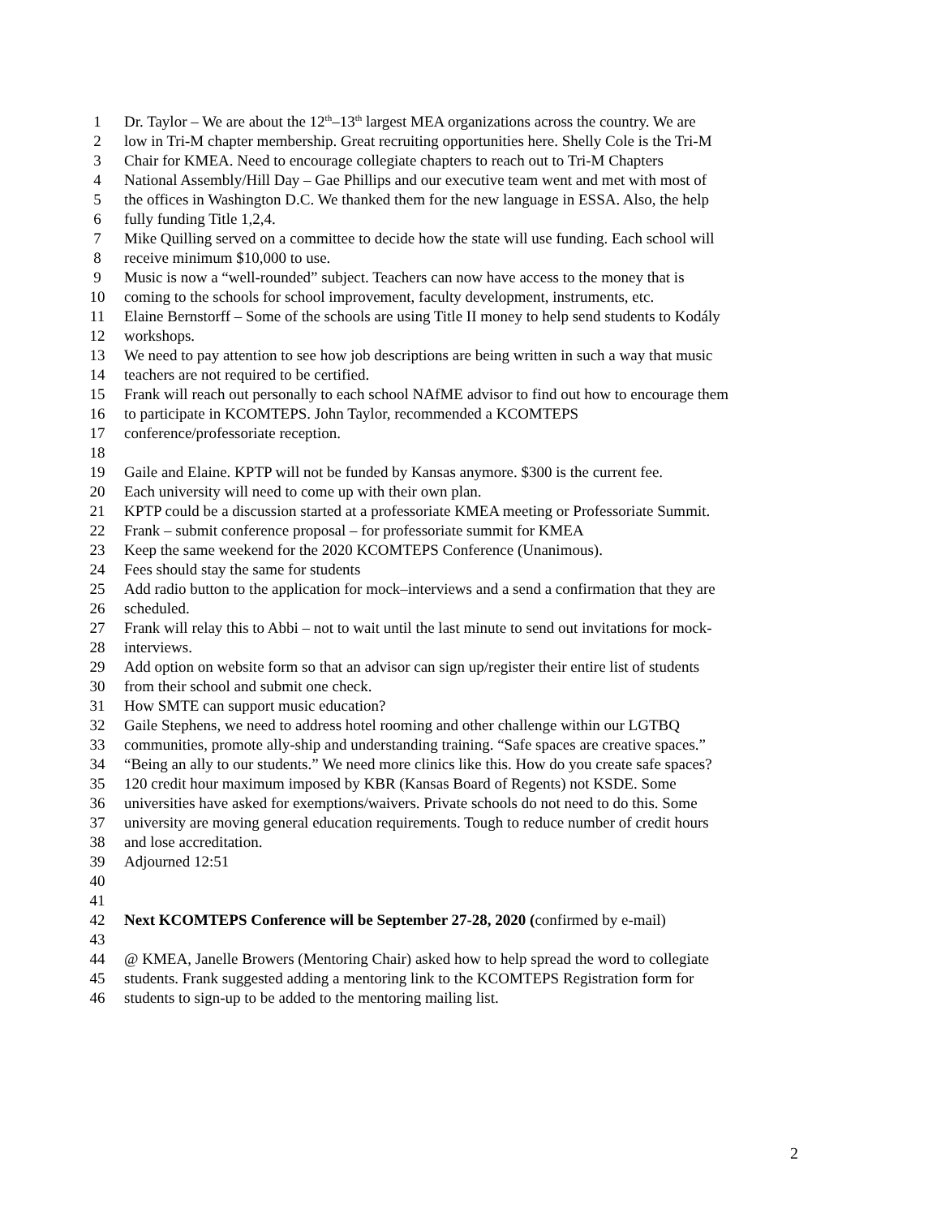1 Dr. Taylor – We are about the 12<sup>th</sup>–13<sup>th</sup> largest MEA organizations across the country. We are
2 low in Tri-M chapter membership. Great recruiting opportunities here. Shelly Cole is the Tri-M
3 Chair for KMEA. Need to encourage collegiate chapters to reach out to Tri-M Chapters
4 National Assembly/Hill Day – Gae Phillips and our executive team went and met with most of
5 the offices in Washington D.C. We thanked them for the new language in ESSA. Also, the help
6 fully funding Title 1,2,4.
7 Mike Quilling served on a committee to decide how the state will use funding. Each school will
8 receive minimum $10,000 to use.
9 Music is now a “well-rounded” subject. Teachers can now have access to the money that is
10 coming to the schools for school improvement, faculty development, instruments, etc.
11 Elaine Bernstorff – Some of the schools are using Title II money to help send students to Kodály
12 workshops.
13 We need to pay attention to see how job descriptions are being written in such a way that music
14 teachers are not required to be certified.
15 Frank will reach out personally to each school NAfME advisor to find out how to encourage them
16 to participate in KCOMTEPS. John Taylor, recommended a KCOMTEPS
17 conference/professoriate reception.
18
19 Gaile and Elaine. KPTP will not be funded by Kansas anymore. $300 is the current fee.
20 Each university will need to come up with their own plan.
21 KPTP could be a discussion started at a professoriate KMEA meeting or Professoriate Summit.
22 Frank – submit conference proposal – for professoriate summit for KMEA
23 Keep the same weekend for the 2020 KCOMTEPS Conference (Unanimous).
24 Fees should stay the same for students
25 Add radio button to the application for mock–interviews and a send a confirmation that they are
26 scheduled.
27 Frank will relay this to Abbi – not to wait until the last minute to send out invitations for mock-
28 interviews.
29 Add option on website form so that an advisor can sign up/register their entire list of students
30 from their school and submit one check.
31 How SMTE can support music education?
32 Gaile Stephens, we need to address hotel rooming and other challenge within our LGTBQ
33 communities, promote ally-ship and understanding training. “Safe spaces are creative spaces.”
34 “Being an ally to our students.” We need more clinics like this. How do you create safe spaces?
35 120 credit hour maximum imposed by KBR (Kansas Board of Regents) not KSDE. Some
36 universities have asked for exemptions/waivers. Private schools do not need to do this. Some
37 university are moving general education requirements. Tough to reduce number of credit hours
38 and lose accreditation.
39 Adjourned 12:51
40
41
42 Next KCOMTEPS Conference will be September 27-28, 2020 (confirmed by e-mail)
43
44 @ KMEA, Janelle Browers (Mentoring Chair) asked how to help spread the word to collegiate
45 students. Frank suggested adding a mentoring link to the KCOMTEPS Registration form for
46 students to sign-up to be added to the mentoring mailing list.
2